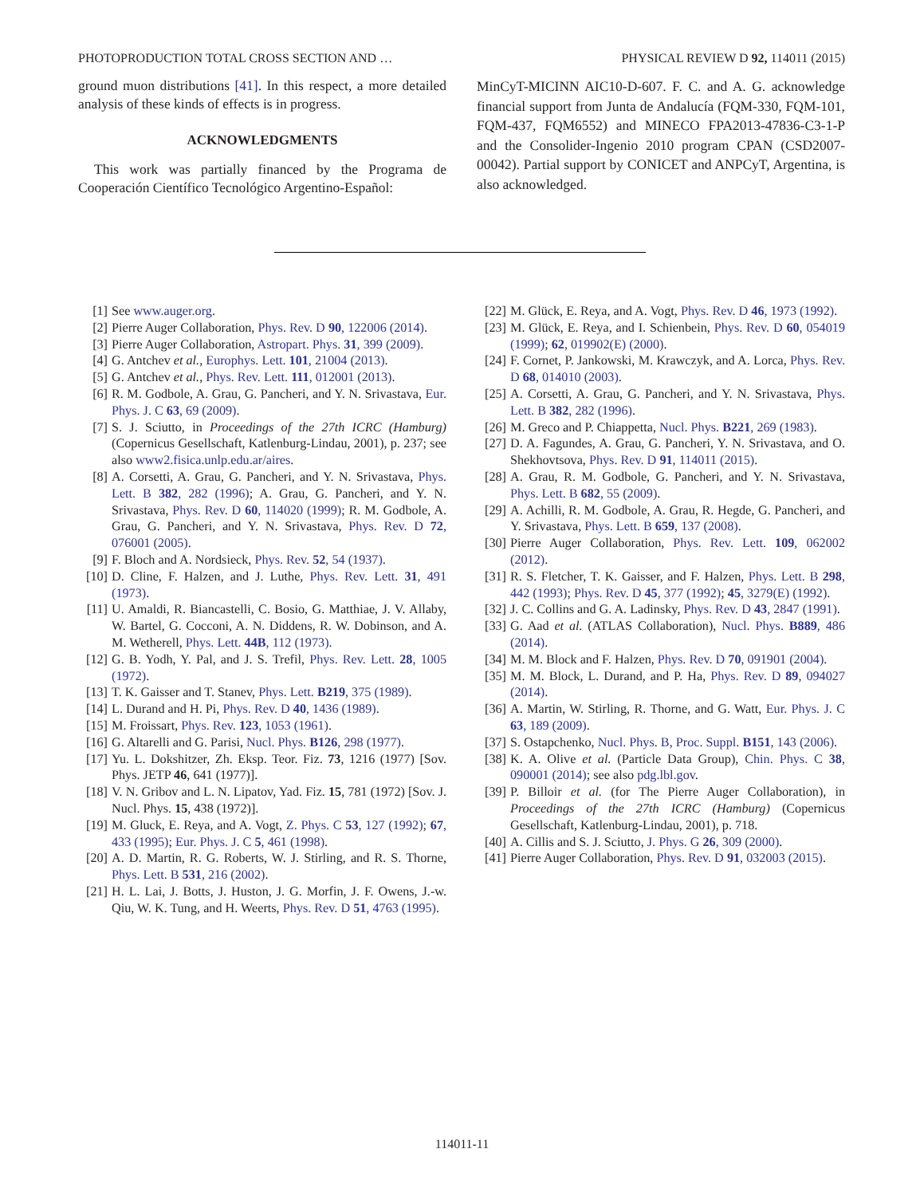PHOTOPRODUCTION TOTAL CROSS SECTION AND … PHYSICAL REVIEW D 92, 114011 (2015)
ground muon distributions [41]. In this respect, a more detailed analysis of these kinds of effects is in progress.
ACKNOWLEDGMENTS
This work was partially financed by the Programa de Cooperación Científico Tecnológico Argentino-Español:
MinCyT-MICINN AIC10-D-607. F. C. and A. G. acknowledge financial support from Junta de Andalucía (FQM-330, FQM-101, FQM-437, FQM6552) and MINECO FPA2013-47836-C3-1-P and the Consolider-Ingenio 2010 program CPAN (CSD2007-00042). Partial support by CONICET and ANPCyT, Argentina, is also acknowledged.
[1] See www.auger.org.
[2] Pierre Auger Collaboration, Phys. Rev. D 90, 122006 (2014).
[3] Pierre Auger Collaboration, Astropart. Phys. 31, 399 (2009).
[4] G. Antchev et al., Europhys. Lett. 101, 21004 (2013).
[5] G. Antchev et al., Phys. Rev. Lett. 111, 012001 (2013).
[6] R. M. Godbole, A. Grau, G. Pancheri, and Y. N. Srivastava, Eur. Phys. J. C 63, 69 (2009).
[7] S. J. Sciutto, in Proceedings of the 27th ICRC (Hamburg) (Copernicus Gesellschaft, Katlenburg-Lindau, 2001), p. 237; see also www2.fisica.unlp.edu.ar/aires.
[8] A. Corsetti, A. Grau, G. Pancheri, and Y. N. Srivastava, Phys. Lett. B 382, 282 (1996); A. Grau, G. Pancheri, and Y. N. Srivastava, Phys. Rev. D 60, 114020 (1999); R. M. Godbole, A. Grau, G. Pancheri, and Y. N. Srivastava, Phys. Rev. D 72, 076001 (2005).
[9] F. Bloch and A. Nordsieck, Phys. Rev. 52, 54 (1937).
[10] D. Cline, F. Halzen, and J. Luthe, Phys. Rev. Lett. 31, 491 (1973).
[11] U. Amaldi, R. Biancastelli, C. Bosio, G. Matthiae, J. V. Allaby, W. Bartel, G. Cocconi, A. N. Diddens, R. W. Dobinson, and A. M. Wetherell, Phys. Lett. 44B, 112 (1973).
[12] G. B. Yodh, Y. Pal, and J. S. Trefil, Phys. Rev. Lett. 28, 1005 (1972).
[13] T. K. Gaisser and T. Stanev, Phys. Lett. B219, 375 (1989).
[14] L. Durand and H. Pi, Phys. Rev. D 40, 1436 (1989).
[15] M. Froissart, Phys. Rev. 123, 1053 (1961).
[16] G. Altarelli and G. Parisi, Nucl. Phys. B126, 298 (1977).
[17] Yu. L. Dokshitzer, Zh. Eksp. Teor. Fiz. 73, 1216 (1977) [Sov. Phys. JETP 46, 641 (1977)].
[18] V. N. Gribov and L. N. Lipatov, Yad. Fiz. 15, 781 (1972) [Sov. J. Nucl. Phys. 15, 438 (1972)].
[19] M. Gluck, E. Reya, and A. Vogt, Z. Phys. C 53, 127 (1992); 67, 433 (1995); Eur. Phys. J. C 5, 461 (1998).
[20] A. D. Martin, R. G. Roberts, W. J. Stirling, and R. S. Thorne, Phys. Lett. B 531, 216 (2002).
[21] H. L. Lai, J. Botts, J. Huston, J. G. Morfin, J. F. Owens, J.-w. Qiu, W. K. Tung, and H. Weerts, Phys. Rev. D 51, 4763 (1995).
[22] M. Glück, E. Reya, and A. Vogt, Phys. Rev. D 46, 1973 (1992).
[23] M. Glück, E. Reya, and I. Schienbein, Phys. Rev. D 60, 054019 (1999); 62, 019902(E) (2000).
[24] F. Cornet, P. Jankowski, M. Krawczyk, and A. Lorca, Phys. Rev. D 68, 014010 (2003).
[25] A. Corsetti, A. Grau, G. Pancheri, and Y. N. Srivastava, Phys. Lett. B 382, 282 (1996).
[26] M. Greco and P. Chiappetta, Nucl. Phys. B221, 269 (1983).
[27] D. A. Fagundes, A. Grau, G. Pancheri, Y. N. Srivastava, and O. Shekhovtsova, Phys. Rev. D 91, 114011 (2015).
[28] A. Grau, R. M. Godbole, G. Pancheri, and Y. N. Srivastava, Phys. Lett. B 682, 55 (2009).
[29] A. Achilli, R. M. Godbole, A. Grau, R. Hegde, G. Pancheri, and Y. Srivastava, Phys. Lett. B 659, 137 (2008).
[30] Pierre Auger Collaboration, Phys. Rev. Lett. 109, 062002 (2012).
[31] R. S. Fletcher, T. K. Gaisser, and F. Halzen, Phys. Lett. B 298, 442 (1993); Phys. Rev. D 45, 377 (1992); 45, 3279(E) (1992).
[32] J. C. Collins and G. A. Ladinsky, Phys. Rev. D 43, 2847 (1991).
[33] G. Aad et al. (ATLAS Collaboration), Nucl. Phys. B889, 486 (2014).
[34] M. M. Block and F. Halzen, Phys. Rev. D 70, 091901 (2004).
[35] M. M. Block, L. Durand, and P. Ha, Phys. Rev. D 89, 094027 (2014).
[36] A. Martin, W. Stirling, R. Thorne, and G. Watt, Eur. Phys. J. C 63, 189 (2009).
[37] S. Ostapchenko, Nucl. Phys. B, Proc. Suppl. B151, 143 (2006).
[38] K. A. Olive et al. (Particle Data Group), Chin. Phys. C 38, 090001 (2014); see also pdg.lbl.gov.
[39] P. Billoir et al. (for The Pierre Auger Collaboration), in Proceedings of the 27th ICRC (Hamburg) (Copernicus Gesellschaft, Katlenburg-Lindau, 2001), p. 718.
[40] A. Cillis and S. J. Sciutto, J. Phys. G 26, 309 (2000).
[41] Pierre Auger Collaboration, Phys. Rev. D 91, 032003 (2015).
114011-11